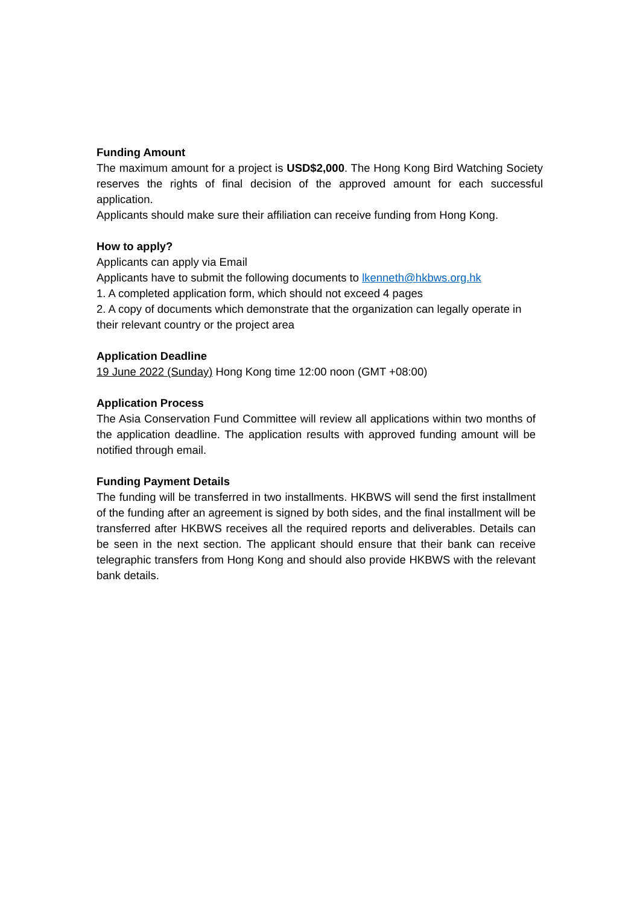Funding Amount
The maximum amount for a project is USD$2,000. The Hong Kong Bird Watching Society reserves the rights of final decision of the approved amount for each successful application.
Applicants should make sure their affiliation can receive funding from Hong Kong.
How to apply?
Applicants can apply via Email
Applicants have to submit the following documents to lkenneth@hkbws.org.hk
1. A completed application form, which should not exceed 4 pages
2. A copy of documents which demonstrate that the organization can legally operate in their relevant country or the project area
Application Deadline
19 June 2022 (Sunday) Hong Kong time 12:00 noon (GMT +08:00)
Application Process
The Asia Conservation Fund Committee will review all applications within two months of the application deadline. The application results with approved funding amount will be notified through email.
Funding Payment Details
The funding will be transferred in two installments. HKBWS will send the first installment of the funding after an agreement is signed by both sides, and the final installment will be transferred after HKBWS receives all the required reports and deliverables. Details can be seen in the next section. The applicant should ensure that their bank can receive telegraphic transfers from Hong Kong and should also provide HKBWS with the relevant bank details.